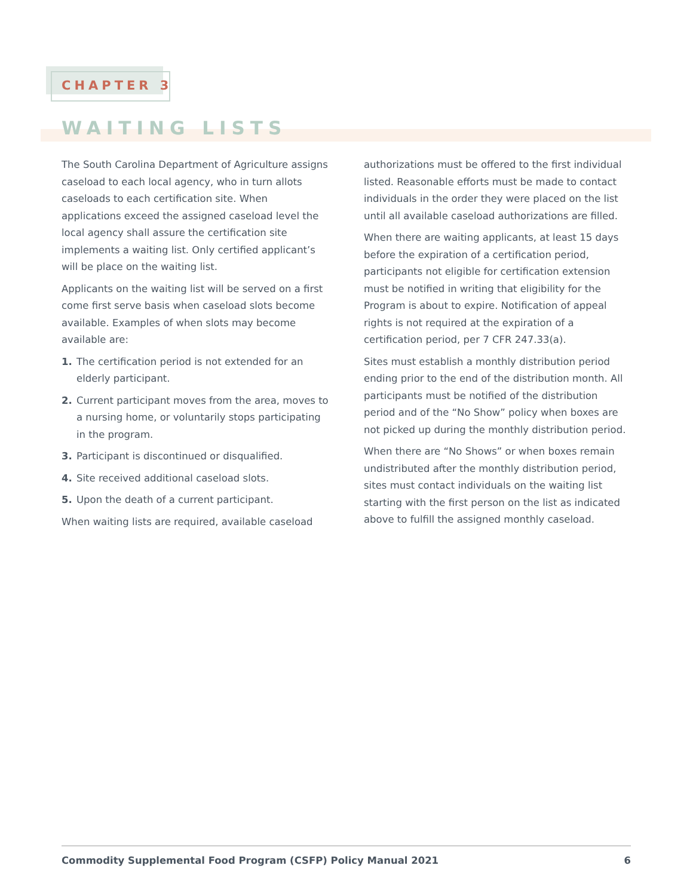CHAPTER 3
WAITING LISTS
The South Carolina Department of Agriculture assigns caseload to each local agency, who in turn allots caseloads to each certification site. When applications exceed the assigned caseload level the local agency shall assure the certification site implements a waiting list. Only certified applicant’s will be place on the waiting list.
Applicants on the waiting list will be served on a first come first serve basis when caseload slots become available. Examples of when slots may become available are:
1. The certification period is not extended for an elderly participant.
2. Current participant moves from the area, moves to a nursing home, or voluntarily stops participating in the program.
3. Participant is discontinued or disqualified.
4. Site received additional caseload slots.
5. Upon the death of a current participant.
When waiting lists are required, available caseload
authorizations must be offered to the first individual listed. Reasonable efforts must be made to contact individuals in the order they were placed on the list until all available caseload authorizations are filled.
When there are waiting applicants, at least 15 days before the expiration of a certification period, participants not eligible for certification extension must be notified in writing that eligibility for the Program is about to expire. Notification of appeal rights is not required at the expiration of a certification period, per 7 CFR 247.33(a).
Sites must establish a monthly distribution period ending prior to the end of the distribution month. All participants must be notified of the distribution period and of the “No Show” policy when boxes are not picked up during the monthly distribution period.
When there are “No Shows” or when boxes remain undistributed after the monthly distribution period, sites must contact individuals on the waiting list starting with the first person on the list as indicated above to fulfill the assigned monthly caseload.
Commodity Supplemental Food Program (CSFP) Policy Manual 2021 6